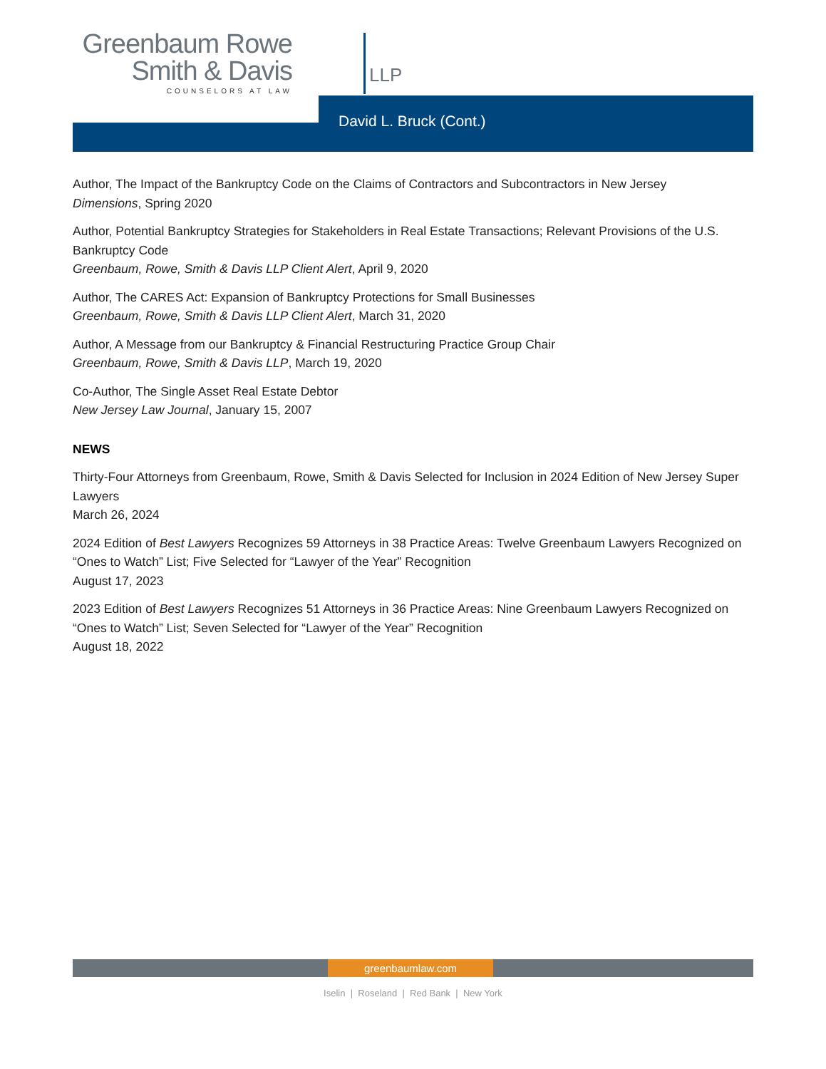Greenbaum Rowe
Smith & Davis
COUNSELORS AT LAW
LLP
David L. Bruck (Cont.)
Author, The Impact of the Bankruptcy Code on the Claims of Contractors and Subcontractors in New Jersey
Dimensions, Spring 2020
Author, Potential Bankruptcy Strategies for Stakeholders in Real Estate Transactions; Relevant Provisions of the U.S. Bankruptcy Code
Greenbaum, Rowe, Smith & Davis LLP Client Alert, April 9, 2020
Author, The CARES Act: Expansion of Bankruptcy Protections for Small Businesses
Greenbaum, Rowe, Smith & Davis LLP Client Alert, March 31, 2020
Author, A Message from our Bankruptcy & Financial Restructuring Practice Group Chair
Greenbaum, Rowe, Smith & Davis LLP, March 19, 2020
Co-Author, The Single Asset Real Estate Debtor
New Jersey Law Journal, January 15, 2007
NEWS
Thirty-Four Attorneys from Greenbaum, Rowe, Smith & Davis Selected for Inclusion in 2024 Edition of New Jersey Super Lawyers
March 26, 2024
2024 Edition of Best Lawyers Recognizes 59 Attorneys in 38 Practice Areas: Twelve Greenbaum Lawyers Recognized on “Ones to Watch” List; Five Selected for “Lawyer of the Year” Recognition
August 17, 2023
2023 Edition of Best Lawyers Recognizes 51 Attorneys in 36 Practice Areas: Nine Greenbaum Lawyers Recognized on “Ones to Watch” List; Seven Selected for “Lawyer of the Year” Recognition
August 18, 2022
greenbaumlaw.com
Iselin | Roseland | Red Bank | New York